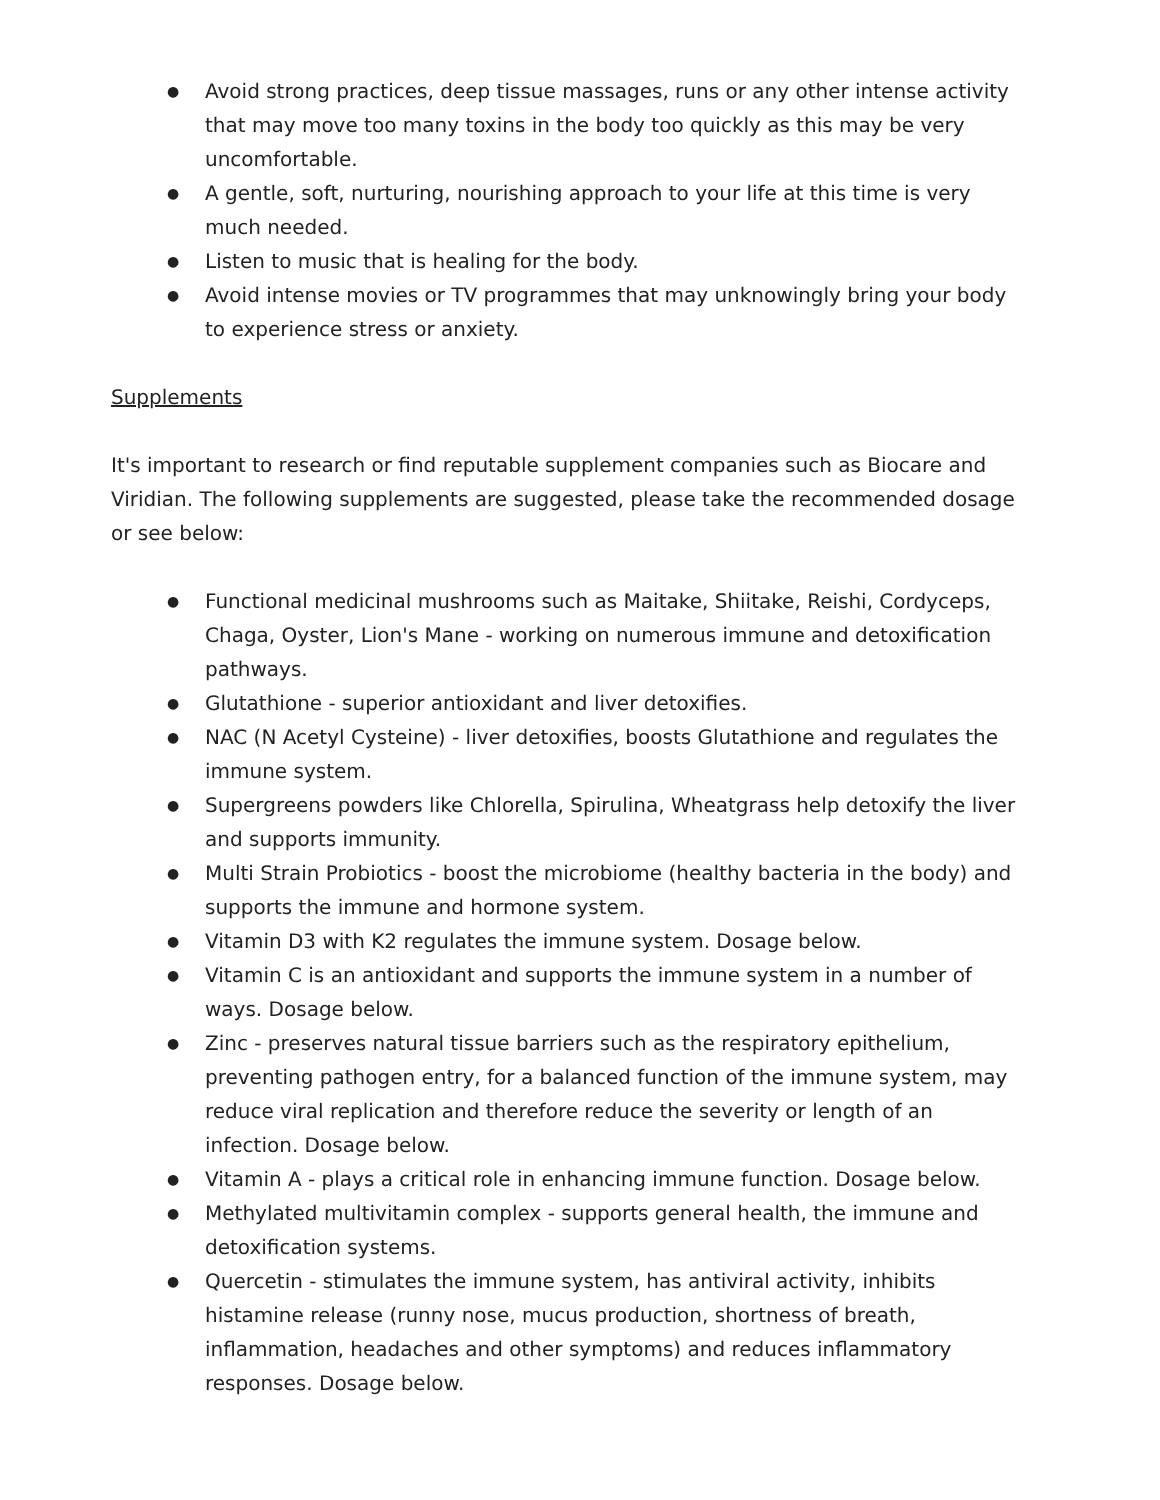● Avoid strong practices, deep tissue massages, runs or any other intense activity that may move too many toxins in the body too quickly as this may be very uncomfortable.
● A gentle, soft, nurturing, nourishing approach to your life at this time is very much needed.
● Listen to music that is healing for the body.
● Avoid intense movies or TV programmes that may unknowingly bring your body to experience stress or anxiety.
Supplements
It's important to research or find reputable supplement companies such as Biocare and Viridian. The following supplements are suggested, please take the recommended dosage or see below:
● Functional medicinal mushrooms such as Maitake, Shiitake, Reishi, Cordyceps, Chaga, Oyster, Lion's Mane - working on numerous immune and detoxification pathways.
● Glutathione - superior antioxidant and liver detoxifies.
● NAC (N Acetyl Cysteine) - liver detoxifies, boosts Glutathione and regulates the immune system.
● Supergreens powders like Chlorella, Spirulina, Wheatgrass help detoxify the liver and supports immunity.
● Multi Strain Probiotics - boost the microbiome (healthy bacteria in the body) and supports the immune and hormone system.
● Vitamin D3 with K2 regulates the immune system. Dosage below.
● Vitamin C is an antioxidant and supports the immune system in a number of ways. Dosage below.
● Zinc - preserves natural tissue barriers such as the respiratory epithelium, preventing pathogen entry, for a balanced function of the immune system, may reduce viral replication and therefore reduce the severity or length of an infection. Dosage below.
● Vitamin A - plays a critical role in enhancing immune function. Dosage below.
● Methylated multivitamin complex - supports general health, the immune and detoxification systems.
● Quercetin - stimulates the immune system, has antiviral activity, inhibits histamine release (runny nose, mucus production, shortness of breath, inflammation, headaches and other symptoms) and reduces inflammatory responses. Dosage below.